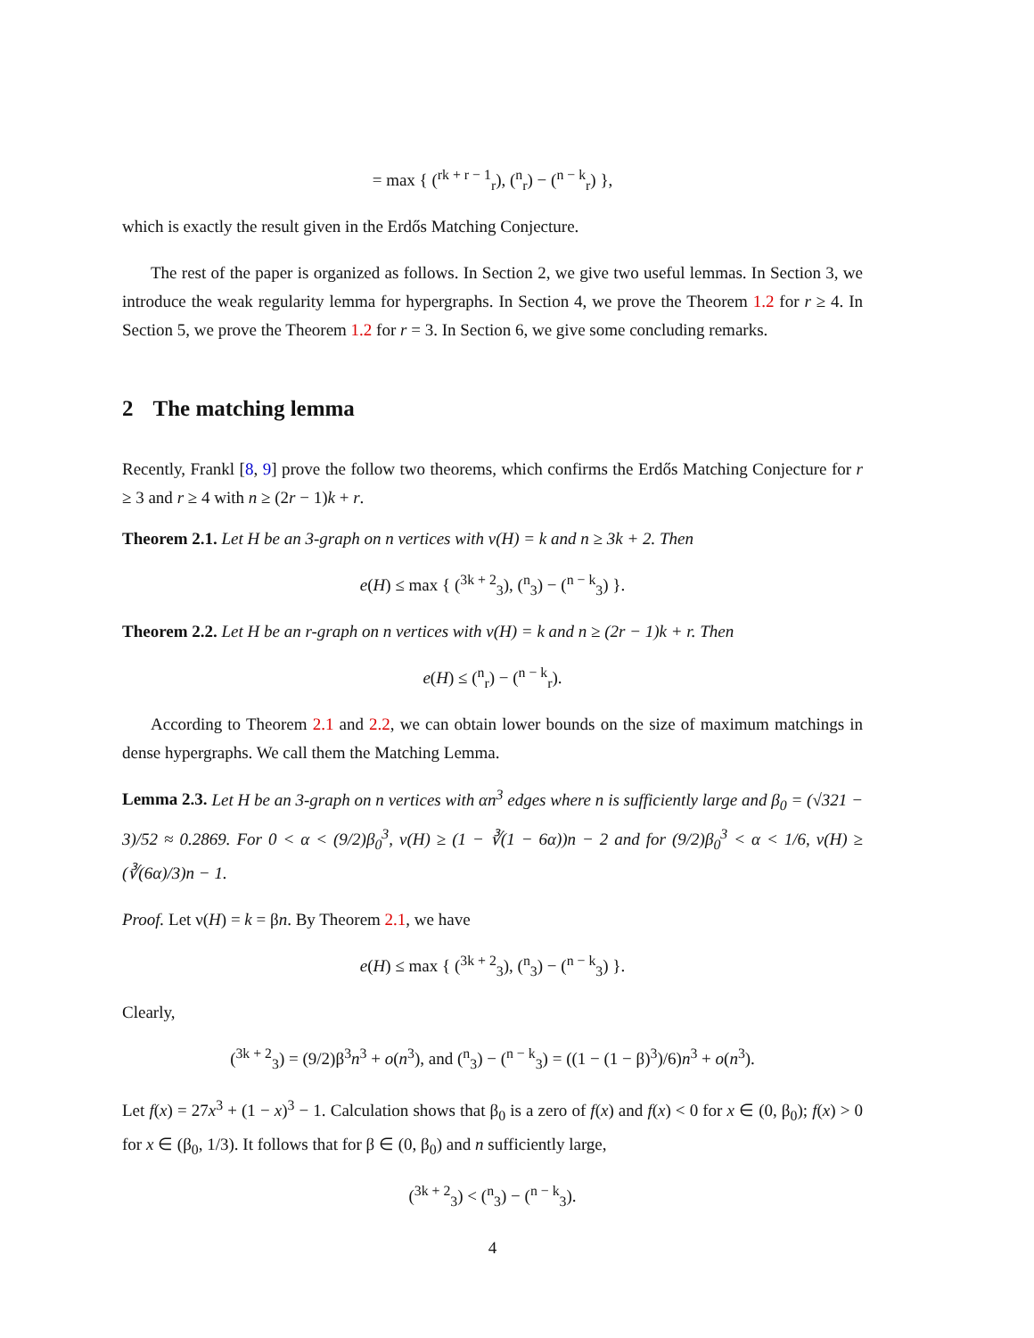= max { (<sup>rk + r − 1</sup><sub>r</sub>), (<sup>n</sup><sub>r</sub>) − (<sup>n − k</sup><sub>r</sub>) },
which is exactly the result given in the Erdős Matching Conjecture.
The rest of the paper is organized as follows. In Section 2, we give two useful lemmas. In Section 3, we introduce the weak regularity lemma for hypergraphs. In Section 4, we prove the Theorem 1.2 for r ≥ 4. In Section 5, we prove the Theorem 1.2 for r = 3. In Section 6, we give some concluding remarks.
2 The matching lemma
Recently, Frankl [8, 9] prove the follow two theorems, which confirms the Erdős Matching Conjecture for r ≥ 3 and r ≥ 4 with n ≥ (2r − 1)k + r.
Theorem 2.1. Let H be an 3-graph on n vertices with ν(H) = k and n ≥ 3k + 2. Then
e(H) ≤ max { (<sup>3k + 2</sup><sub>3</sub>), (<sup>n</sup><sub>3</sub>) − (<sup>n − k</sup><sub>3</sub>) }.
Theorem 2.2. Let H be an r-graph on n vertices with ν(H) = k and n ≥ (2r − 1)k + r. Then
e(H) ≤ (<sup>n</sup><sub>r</sub>) − (<sup>n − k</sup><sub>r</sub>).
According to Theorem 2.1 and 2.2, we can obtain lower bounds on the size of maximum matchings in dense hypergraphs. We call them the Matching Lemma.
Lemma 2.3. Let H be an 3-graph on n vertices with αn<sup>3</sup> edges where n is sufficiently large and β<sub>0</sub> = (√321 − 3)/52 ≈ 0.2869. For 0 < α < (9/2)β<sub>0</sub><sup>3</sup>, ν(H) ≥ (1 − ∛(1 − 6α))n − 2 and for (9/2)β<sub>0</sub><sup>3</sup> < α < 1/6, ν(H) ≥ (∛(6α)/3)n − 1.
Proof. Let ν(H) = k = βn. By Theorem 2.1, we have
e(H) ≤ max { (<sup>3k + 2</sup><sub>3</sub>), (<sup>n</sup><sub>3</sub>) − (<sup>n − k</sup><sub>3</sub>) }.
Clearly,
(<sup>3k + 2</sup><sub>3</sub>) = (9/2)β<sup>3</sup>n<sup>3</sup> + o(n<sup>3</sup>), and (<sup>n</sup><sub>3</sub>) − (<sup>n − k</sup><sub>3</sub>) = ((1 − (1 − β)<sup>3</sup>)/6)n<sup>3</sup> + o(n<sup>3</sup>).
Let f(x) = 27x<sup>3</sup> + (1 − x)<sup>3</sup> − 1. Calculation shows that β<sub>0</sub> is a zero of f(x) and f(x) < 0 for x ∈ (0, β<sub>0</sub>); f(x) > 0 for x ∈ (β<sub>0</sub>, 1/3). It follows that for β ∈ (0, β<sub>0</sub>) and n sufficiently large,
(<sup>3k + 2</sup><sub>3</sub>) < (<sup>n</sup><sub>3</sub>) − (<sup>n − k</sup><sub>3</sub>).
4